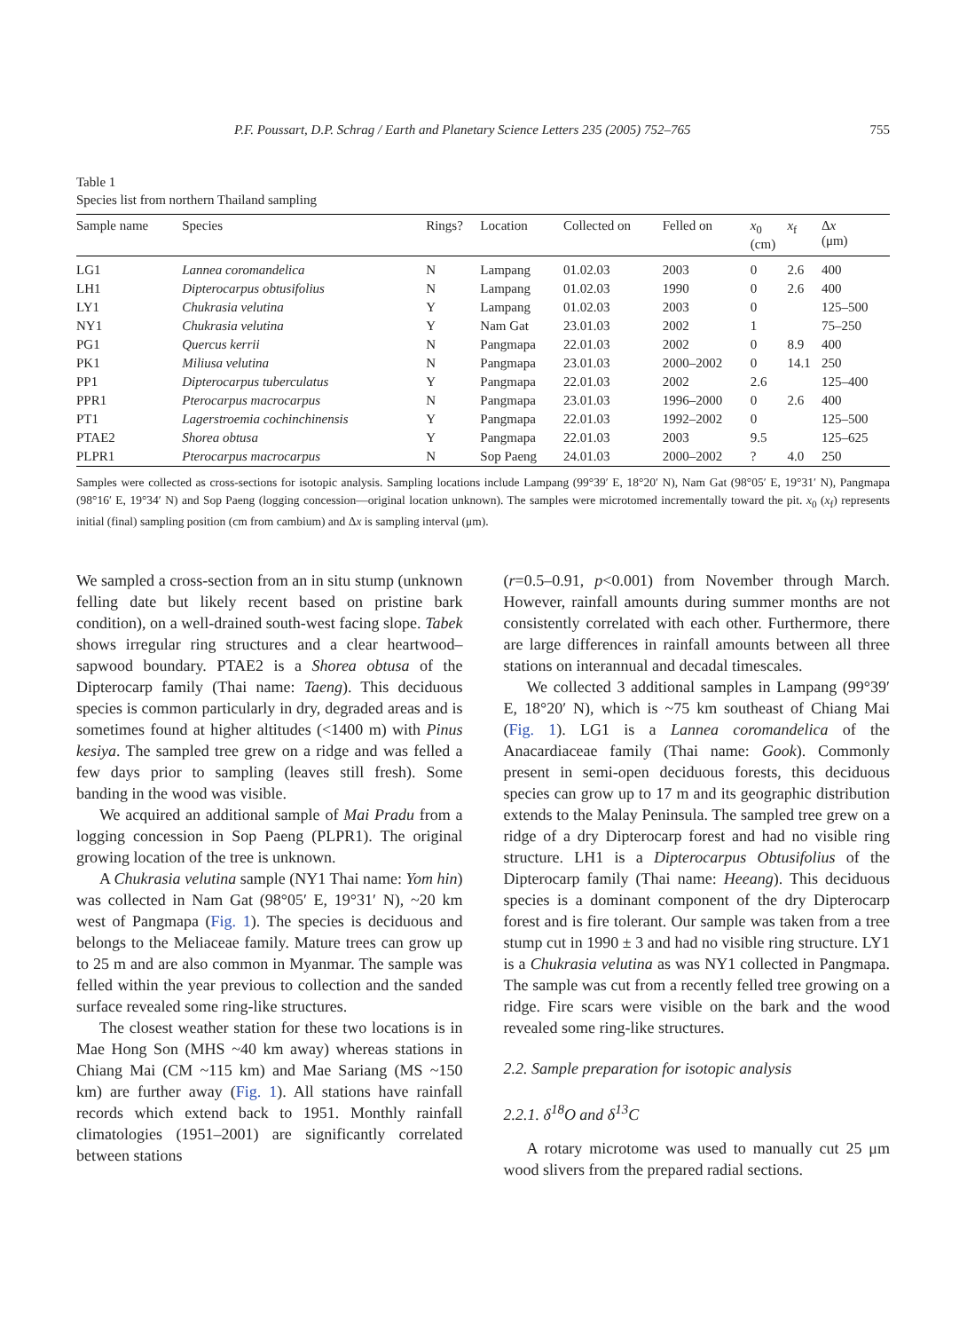P.F. Poussart, D.P. Schrag / Earth and Planetary Science Letters 235 (2005) 752–765 755
Table 1
Species list from northern Thailand sampling
| Sample name | Species | Rings? | Location | Collected on | Felled on | x<sub>0</sub> (cm) | x<sub>f</sub> | Δ x (μm) |
| --- | --- | --- | --- | --- | --- | --- | --- | --- |
| LG1 | Lannea coromandelica | N | Lampang | 01.02.03 | 2003 | 0 | 2.6 | 400 |
| LH1 | Dipterocarpus obtusifolius | N | Lampang | 01.02.03 | 1990 | 0 | 2.6 | 400 |
| LY1 | Chukrasia velutina | Y | Lampang | 01.02.03 | 2003 | 0 | | 125–500 |
| NY1 | Chukrasia velutina | Y | Nam Gat | 23.01.03 | 2002 | 1 | | 75–250 |
| PG1 | Quercus kerrii | N | Pangmapa | 22.01.03 | 2002 | 0 | 8.9 | 400 |
| PK1 | Miliusa velutina | N | Pangmapa | 23.01.03 | 2000–2002 | 0 | 14.1 | 250 |
| PP1 | Dipterocarpus tuberculatus | Y | Pangmapa | 22.01.03 | 2002 | 2.6 | | 125–400 |
| PPR1 | Pterocarpus macrocarpus | N | Pangmapa | 23.01.03 | 1996–2000 | 0 | 2.6 | 400 |
| PT1 | Lagerstroemia cochinchinensis | Y | Pangmapa | 22.01.03 | 1992–2002 | 0 | | 125–500 |
| PTAE2 | Shorea obtusa | Y | Pangmapa | 22.01.03 | 2003 | 9.5 | | 125–625 |
| PLPR1 | Pterocarpus macrocarpus | N | Sop Paeng | 24.01.03 | 2000–2002 | ? | 4.0 | 250 |
Samples were collected as cross-sections for isotopic analysis. Sampling locations include Lampang (99°39′ E, 18°20′ N), Nam Gat (98°05′ E, 19°31′ N), Pangmapa (98°16′ E, 19°34′ N) and Sop Paeng (logging concession—original location unknown). The samples were microtomed incrementally toward the pit. x<sub>0</sub> (x<sub>f</sub>) represents initial (final) sampling position (cm from cambium) and Δx is sampling interval (μm).
We sampled a cross-section from an in situ stump (unknown felling date but likely recent based on pristine bark condition), on a well-drained south-west facing slope. Tabek shows irregular ring structures and a clear heartwood–sapwood boundary. PTAE2 is a Shorea obtusa of the Dipterocarp family (Thai name: Taeng). This deciduous species is common particularly in dry, degraded areas and is sometimes found at higher altitudes (<1400 m) with Pinus kesiya. The sampled tree grew on a ridge and was felled a few days prior to sampling (leaves still fresh). Some banding in the wood was visible.
We acquired an additional sample of Mai Pradu from a logging concession in Sop Paeng (PLPR1). The original growing location of the tree is unknown.
A Chukrasia velutina sample (NY1 Thai name: Yom hin) was collected in Nam Gat (98°05′ E, 19°31′ N), ~20 km west of Pangmapa (Fig. 1). The species is deciduous and belongs to the Meliaceae family. Mature trees can grow up to 25 m and are also common in Myanmar. The sample was felled within the year previous to collection and the sanded surface revealed some ring-like structures.
The closest weather station for these two locations is in Mae Hong Son (MHS ~40 km away) whereas stations in Chiang Mai (CM ~115 km) and Mae Sariang (MS ~150 km) are further away (Fig. 1). All stations have rainfall records which extend back to 1951. Monthly rainfall climatologies (1951–2001) are significantly correlated between stations
(r=0.5–0.91, p<0.001) from November through March. However, rainfall amounts during summer months are not consistently correlated with each other. Furthermore, there are large differences in rainfall amounts between all three stations on interannual and decadal timescales.
We collected 3 additional samples in Lampang (99°39′ E, 18°20′ N), which is ~75 km southeast of Chiang Mai (Fig. 1). LG1 is a Lannea coromandelica of the Anacardiaceae family (Thai name: Gook). Commonly present in semi-open deciduous forests, this deciduous species can grow up to 17 m and its geographic distribution extends to the Malay Peninsula. The sampled tree grew on a ridge of a dry Dipterocarp forest and had no visible ring structure. LH1 is a Dipterocarpus Obtusifolius of the Dipterocarp family (Thai name: Heeang). This deciduous species is a dominant component of the dry Dipterocarp forest and is fire tolerant. Our sample was taken from a tree stump cut in 1990 ± 3 and had no visible ring structure. LY1 is a Chukrasia velutina as was NY1 collected in Pangmapa. The sample was cut from a recently felled tree growing on a ridge. Fire scars were visible on the bark and the wood revealed some ring-like structures.
2.2. Sample preparation for isotopic analysis
2.2.1. δ<sup>18</sup>O and δ<sup>13</sup>C
A rotary microtome was used to manually cut 25 μm wood slivers from the prepared radial sections.